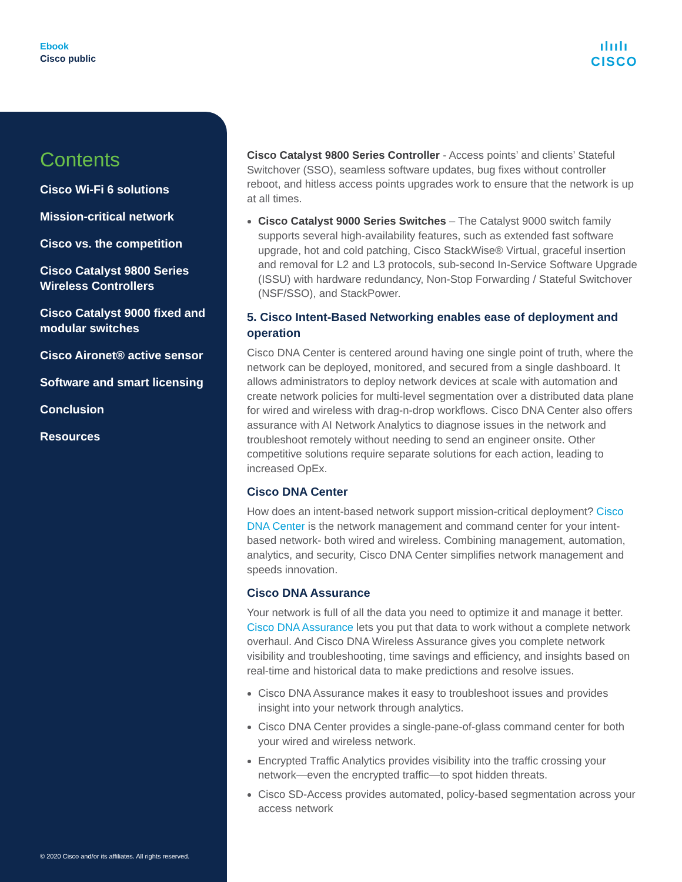Ebook
Cisco public
ılıılı
CISCO
Contents
Cisco Wi-Fi 6 solutions
Mission-critical network
Cisco vs. the competition
Cisco Catalyst 9800 Series Wireless Controllers
Cisco Catalyst 9000 fixed and modular switches
Cisco Aironet® active sensor
Software and smart licensing
Conclusion
Resources
© 2020 Cisco and/or its affiliates. All rights reserved.
Cisco Catalyst 9800 Series Controller - Access points’ and clients’ Stateful Switchover (SSO), seamless software updates, bug fixes without controller reboot, and hitless access points upgrades work to ensure that the network is up at all times.
Cisco Catalyst 9000 Series Switches – The Catalyst 9000 switch family supports several high-availability features, such as extended fast software upgrade, hot and cold patching, Cisco StackWise® Virtual, graceful insertion and removal for L2 and L3 protocols, sub-second In-Service Software Upgrade (ISSU) with hardware redundancy, Non-Stop Forwarding / Stateful Switchover (NSF/SSO), and StackPower.
5. Cisco Intent-Based Networking enables ease of deployment and operation
Cisco DNA Center is centered around having one single point of truth, where the network can be deployed, monitored, and secured from a single dashboard. It allows administrators to deploy network devices at scale with automation and create network policies for multi-level segmentation over a distributed data plane for wired and wireless with drag-n-drop workflows. Cisco DNA Center also offers assurance with AI Network Analytics to diagnose issues in the network and troubleshoot remotely without needing to send an engineer onsite. Other competitive solutions require separate solutions for each action, leading to increased OpEx.
Cisco DNA Center
How does an intent-based network support mission-critical deployment? Cisco DNA Center is the network management and command center for your intent-based network- both wired and wireless. Combining management, automation, analytics, and security, Cisco DNA Center simplifies network management and speeds innovation.
Cisco DNA Assurance
Your network is full of all the data you need to optimize it and manage it better. Cisco DNA Assurance lets you put that data to work without a complete network overhaul. And Cisco DNA Wireless Assurance gives you complete network visibility and troubleshooting, time savings and efficiency, and insights based on real-time and historical data to make predictions and resolve issues.
Cisco DNA Assurance makes it easy to troubleshoot issues and provides insight into your network through analytics.
Cisco DNA Center provides a single-pane-of-glass command center for both your wired and wireless network.
Encrypted Traffic Analytics provides visibility into the traffic crossing your network—even the encrypted traffic—to spot hidden threats.
Cisco SD-Access provides automated, policy-based segmentation across your access network